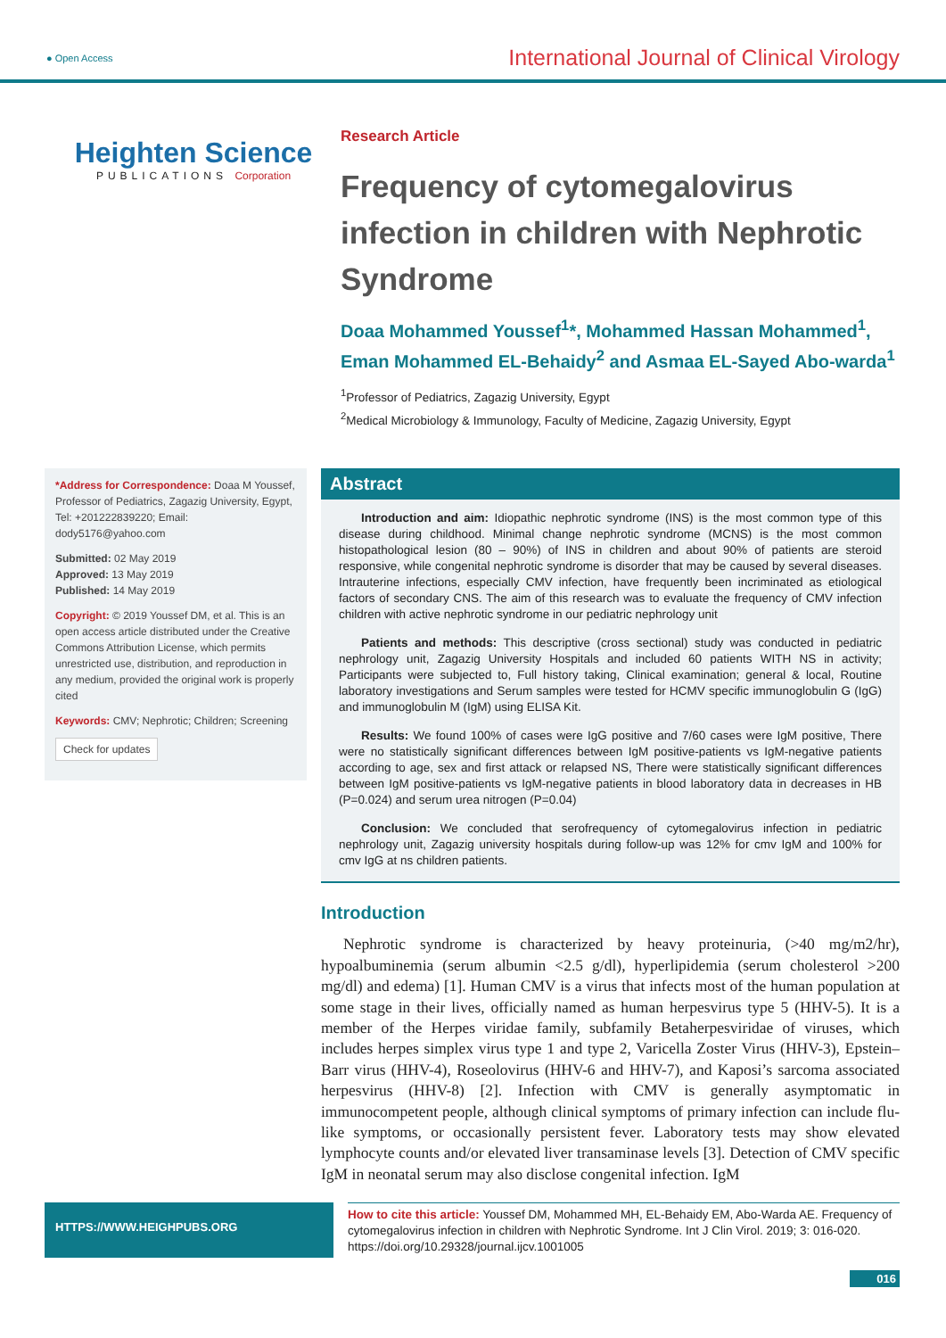● Open Access International Journal of Clinical Virology
Heighten Science
PUBLICATIONS Corporation
Research Article
Frequency of cytomegalovirus infection in children with Nephrotic Syndrome
Doaa Mohammed Youssef<sup>1</sup>*, Mohammed Hassan Mohammed<sup>1</sup>, Eman Mohammed EL-Behaidy<sup>2</sup> and Asmaa EL-Sayed Abo-warda<sup>1</sup>
<sup>1</sup> Professor of Pediatrics, Zagazig University, Egypt
<sup>2</sup> Medical Microbiology & Immunology, Faculty of Medicine, Zagazig University, Egypt
*Address for Correspondence: Doaa M Youssef, Professor of Pediatrics, Zagazig University, Egypt, Tel: +201222839220; Email: dody5176@yahoo.com
Submitted: 02 May 2019
Approved: 13 May 2019
Published: 14 May 2019
Copyright: © 2019 Youssef DM, et al. This is an open access article distributed under the Creative Commons Attribution License, which permits unrestricted use, distribution, and reproduction in any medium, provided the original work is properly cited
Keywords: CMV; Nephrotic; Children; Screening
Check for updates
Abstract
Introduction and aim: Idiopathic nephrotic syndrome (INS) is the most common type of this disease during childhood. Minimal change nephrotic syndrome (MCNS) is the most common histopathological lesion (80 – 90%) of INS in children and about 90% of patients are steroid responsive, while congenital nephrotic syndrome is disorder that may be caused by several diseases. Intrauterine infections, especially CMV infection, have frequently been incriminated as etiological factors of secondary CNS. The aim of this research was to evaluate the frequency of CMV infection children with active nephrotic syndrome in our pediatric nephrology unit
Patients and methods: This descriptive (cross sectional) study was conducted in pediatric nephrology unit, Zagazig University Hospitals and included 60 patients WITH NS in activity; Participants were subjected to, Full history taking, Clinical examination; general & local, Routine laboratory investigations and Serum samples were tested for HCMV specific immunoglobulin G (IgG) and immunoglobulin M (IgM) using ELISA Kit.
Results: We found 100% of cases were IgG positive and 7/60 cases were IgM positive, There were no statistically significant differences between IgM positive-patients vs IgM-negative patients according to age, sex and first attack or relapsed NS, There were statistically significant differences between IgM positive-patients vs IgM-negative patients in blood laboratory data in decreases in HB (P=0.024) and serum urea nitrogen (P=0.04)
Conclusion: We concluded that serofrequency of cytomegalovirus infection in pediatric nephrology unit, Zagazig university hospitals during follow-up was 12% for cmv IgM and 100% for cmv IgG at ns children patients.
Introduction
Nephrotic syndrome is characterized by heavy proteinuria, (>40 mg/m2/hr), hypoalbuminemia (serum albumin <2.5 g/dl), hyperlipidemia (serum cholesterol >200 mg/dl) and edema) [1]. Human CMV is a virus that infects most of the human population at some stage in their lives, officially named as human herpesvirus type 5 (HHV-5). It is a member of the Herpes viridae family, subfamily Betaherpesviridae of viruses, which includes herpes simplex virus type 1 and type 2, Varicella Zoster Virus (HHV-3), Epstein–Barr virus (HHV-4), Roseolovirus (HHV-6 and HHV-7), and Kaposi’s sarcoma associated herpesvirus (HHV-8) [2]. Infection with CMV is generally asymptomatic in immunocompetent people, although clinical symptoms of primary infection can include flu-like symptoms, or occasionally persistent fever. Laboratory tests may show elevated lymphocyte counts and/or elevated liver transaminase levels [3]. Detection of CMV specific IgM in neonatal serum may also disclose congenital infection. IgM
HTTPS://WWW.HEIGHPUBS.ORG
How to cite this article: Youssef DM, Mohammed MH, EL-Behaidy EM, Abo-Warda AE. Frequency of cytomegalovirus infection in children with Nephrotic Syndrome. Int J Clin Virol. 2019; 3: 016-020. https://doi.org/10.29328/journal.ijcv.1001005
016